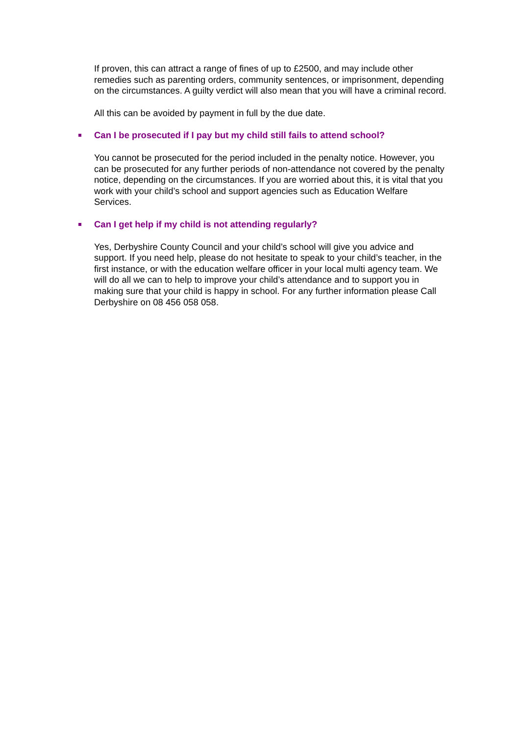If proven, this can attract a range of fines of up to £2500, and may include other remedies such as parenting orders, community sentences, or imprisonment, depending on the circumstances. A guilty verdict will also mean that you will have a criminal record.
All this can be avoided by payment in full by the due date.
Can I be prosecuted if I pay but my child still fails to attend school?
You cannot be prosecuted for the period included in the penalty notice. However, you can be prosecuted for any further periods of non-attendance not covered by the penalty notice, depending on the circumstances. If you are worried about this, it is vital that you work with your child’s school and support agencies such as Education Welfare Services.
Can I get help if my child is not attending regularly?
Yes, Derbyshire County Council and your child’s school will give you advice and support. If you need help, please do not hesitate to speak to your child’s teacher, in the first instance, or with the education welfare officer in your local multi agency team. We will do all we can to help to improve your child’s attendance and to support you in making sure that your child is happy in school. For any further information please Call Derbyshire on 08 456 058 058.